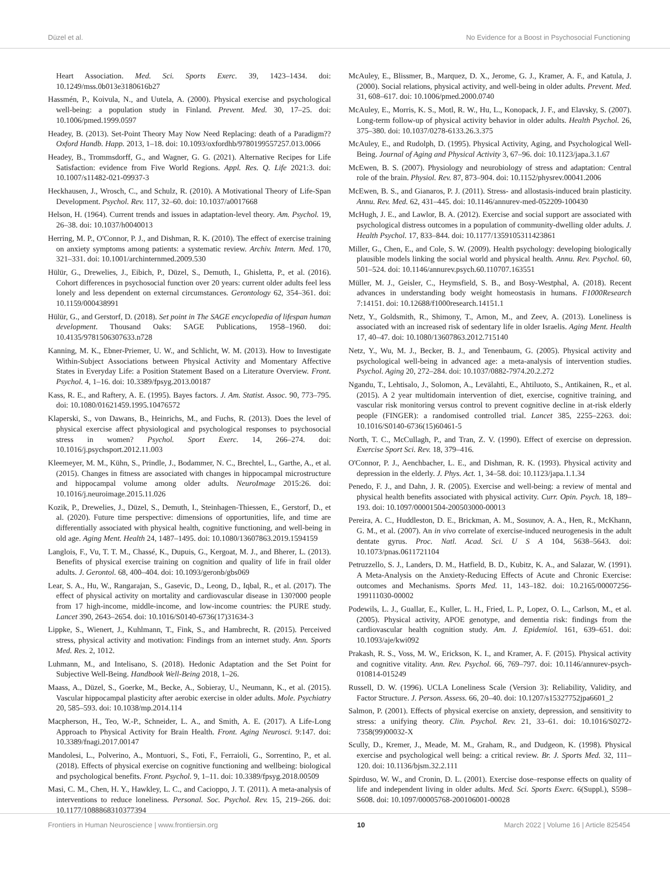Düzel et al. No Evidence for a Boost in Psychosocial Functioning
Heart Association. Med. Sci. Sports Exerc. 39, 1423–1434. doi: 10.1249/mss.0b013e3180616b27
Hassmén, P., Koivula, N., and Uutela, A. (2000). Physical exercise and psychological well-being: a population study in Finland. Prevent. Med. 30, 17–25. doi: 10.1006/pmed.1999.0597
Headey, B. (2013). Set-Point Theory May Now Need Replacing: death of a Paradigm?? Oxford Handb. Happ. 2013, 1–18. doi: 10.1093/oxfordhb/9780199557257.013.0066
Headey, B., Trommsdorff, G., and Wagner, G. G. (2021). Alternative Recipes for Life Satisfaction: evidence from Five World Regions. Appl. Res. Q. Life 2021:3. doi: 10.1007/s11482-021-09937-3
Heckhausen, J., Wrosch, C., and Schulz, R. (2010). A Motivational Theory of Life-Span Development. Psychol. Rev. 117, 32–60. doi: 10.1037/a0017668
Helson, H. (1964). Current trends and issues in adaptation-level theory. Am. Psychol. 19, 26–38. doi: 10.1037/h0040013
Herring, M. P., O'Connor, P. J., and Dishman, R. K. (2010). The effect of exercise training on anxiety symptoms among patients: a systematic review. Archiv. Intern. Med. 170, 321–331. doi: 10.1001/archinternmed.2009.530
Hülür, G., Drewelies, J., Eibich, P., Düzel, S., Demuth, I., Ghisletta, P., et al. (2016). Cohort differences in psychosocial function over 20 years: current older adults feel less lonely and less dependent on external circumstances. Gerontology 62, 354–361. doi: 10.1159/000438991
Hülür, G., and Gerstorf, D. (2018). Set point in The SAGE encyclopedia of lifespan human development. Thousand Oaks: SAGE Publications, 1958–1960. doi: 10.4135/9781506307633.n728
Kanning, M. K., Ebner-Priemer, U. W., and Schlicht, W. M. (2013). How to Investigate Within-Subject Associations between Physical Activity and Momentary Affective States in Everyday Life: a Position Statement Based on a Literature Overview. Front. Psychol. 4, 1–16. doi: 10.3389/fpsyg.2013.00187
Kass, R. E., and Raftery, A. E. (1995). Bayes factors. J. Am. Statist. Assoc. 90, 773–795. doi: 10.1080/01621459.1995.10476572
Klaperski, S., von Dawans, B., Heinrichs, M., and Fuchs, R. (2013). Does the level of physical exercise affect physiological and psychological responses to psychosocial stress in women? Psychol. Sport Exerc. 14, 266–274. doi: 10.1016/j.psychsport.2012.11.003
Kleemeyer, M. M., Kühn, S., Prindle, J., Bodammer, N. C., Brechtel, L., Garthe, A., et al. (2015). Changes in fitness are associated with changes in hippocampal microstructure and hippocampal volume among older adults. NeuroImage 2015:26. doi: 10.1016/j.neuroimage.2015.11.026
Kozik, P., Drewelies, J., Düzel, S., Demuth, I., Steinhagen-Thiessen, E., Gerstorf, D., et al. (2020). Future time perspective: dimensions of opportunities, life, and time are differentially associated with physical health, cognitive functioning, and well-being in old age. Aging Ment. Health 24, 1487–1495. doi: 10.1080/13607863.2019.1594159
Langlois, F., Vu, T. T. M., Chassé, K., Dupuis, G., Kergoat, M. J., and Bherer, L. (2013). Benefits of physical exercise training on cognition and quality of life in frail older adults. J. Gerontol. 68, 400–404. doi: 10.1093/geronb/gbs069
Lear, S. A., Hu, W., Rangarajan, S., Gasevic, D., Leong, D., Iqbal, R., et al. (2017). The effect of physical activity on mortality and cardiovascular disease in 130?000 people from 17 high-income, middle-income, and low-income countries: the PURE study. Lancet 390, 2643–2654. doi: 10.1016/S0140-6736(17)31634-3
Lippke, S., Wienert, J., Kuhlmann, T., Fink, S., and Hambrecht, R. (2015). Perceived stress, physical activity and motivation: Findings from an internet study. Ann. Sports Med. Res. 2, 1012.
Luhmann, M., and Intelisano, S. (2018). Hedonic Adaptation and the Set Point for Subjective Well-Being. Handbook Well-Being 2018, 1–26.
Maass, A., Düzel, S., Goerke, M., Becke, A., Sobieray, U., Neumann, K., et al. (2015). Vascular hippocampal plasticity after aerobic exercise in older adults. Mole. Psychiatry 20, 585–593. doi: 10.1038/mp.2014.114
Macpherson, H., Teo, W.-P., Schneider, L. A., and Smith, A. E. (2017). A Life-Long Approach to Physical Activity for Brain Health. Front. Aging Neurosci. 9:147. doi: 10.3389/fnagi.2017.00147
Mandolesi, L., Polverino, A., Montuori, S., Foti, F., Ferraioli, G., Sorrentino, P., et al. (2018). Effects of physical exercise on cognitive functioning and wellbeing: biological and psychological benefits. Front. Psychol. 9, 1–11. doi: 10.3389/fpsyg.2018.00509
Masi, C. M., Chen, H. Y., Hawkley, L. C., and Cacioppo, J. T. (2011). A meta-analysis of interventions to reduce loneliness. Personal. Soc. Psychol. Rev. 15, 219–266. doi: 10.1177/1088868310377394
McAuley, E., Blissmer, B., Marquez, D. X., Jerome, G. J., Kramer, A. F., and Katula, J. (2000). Social relations, physical activity, and well-being in older adults. Prevent. Med. 31, 608–617. doi: 10.1006/pmed.2000.0740
McAuley, E., Morris, K. S., Motl, R. W., Hu, L., Konopack, J. F., and Elavsky, S. (2007). Long-term follow-up of physical activity behavior in older adults. Health Psychol. 26, 375–380. doi: 10.1037/0278-6133.26.3.375
McAuley, E., and Rudolph, D. (1995). Physical Activity, Aging, and Psychological Well-Being. Journal of Aging and Physical Activity 3, 67–96. doi: 10.1123/japa.3.1.67
McEwen, B. S. (2007). Physiology and neurobiology of stress and adaptation: Central role of the brain. Physiol. Rev. 87, 873–904. doi: 10.1152/physrev.00041.2006
McEwen, B. S., and Gianaros, P. J. (2011). Stress- and allostasis-induced brain plasticity. Annu. Rev. Med. 62, 431–445. doi: 10.1146/annurev-med-052209-100430
McHugh, J. E., and Lawlor, B. A. (2012). Exercise and social support are associated with psychological distress outcomes in a population of community-dwelling older adults. J. Health Psychol. 17, 833–844. doi: 10.1177/1359105311423861
Miller, G., Chen, E., and Cole, S. W. (2009). Health psychology: developing biologically plausible models linking the social world and physical health. Annu. Rev. Psychol. 60, 501–524. doi: 10.1146/annurev.psych.60.110707.163551
Müller, M. J., Geisler, C., Heymsfield, S. B., and Bosy-Westphal, A. (2018). Recent advances in understanding body weight homeostasis in humans. F1000Research 7:14151. doi: 10.12688/f1000research.14151.1
Netz, Y., Goldsmith, R., Shimony, T., Arnon, M., and Zeev, A. (2013). Loneliness is associated with an increased risk of sedentary life in older Israelis. Aging Ment. Health 17, 40–47. doi: 10.1080/13607863.2012.715140
Netz, Y., Wu, M. J., Becker, B. J., and Tenenbaum, G. (2005). Physical activity and psychological well-being in advanced age: a meta-analysis of intervention studies. Psychol. Aging 20, 272–284. doi: 10.1037/0882-7974.20.2.272
Ngandu, T., Lehtisalo, J., Solomon, A., Levälahti, E., Ahtiluoto, S., Antikainen, R., et al. (2015). A 2 year multidomain intervention of diet, exercise, cognitive training, and vascular risk monitoring versus control to prevent cognitive decline in at-risk elderly people (FINGER): a randomised controlled trial. Lancet 385, 2255–2263. doi: 10.1016/S0140-6736(15)60461-5
North, T. C., McCullagh, P., and Tran, Z. V. (1990). Effect of exercise on depression. Exercise Sport Sci. Rev. 18, 379–416.
O'Connor, P. J., Aenchbacher, L. E., and Dishman, R. K. (1993). Physical activity and depression in the elderly. J. Phys. Act. 1, 34–58. doi: 10.1123/japa.1.1.34
Penedo, F. J., and Dahn, J. R. (2005). Exercise and well-being: a review of mental and physical health benefits associated with physical activity. Curr. Opin. Psych. 18, 189–193. doi: 10.1097/00001504-200503000-00013
Pereira, A. C., Huddleston, D. E., Brickman, A. M., Sosunov, A. A., Hen, R., McKhann, G. M., et al. (2007). An in vivo correlate of exercise-induced neurogenesis in the adult dentate gyrus. Proc. Natl. Acad. Sci. U S A 104, 5638–5643. doi: 10.1073/pnas.0611721104
Petruzzello, S. J., Landers, D. M., Hatfield, B. D., Kubitz, K. A., and Salazar, W. (1991). A Meta-Analysis on the Anxiety-Reducing Effects of Acute and Chronic Exercise: outcomes and Mechanisms. Sports Med. 11, 143–182. doi: 10.2165/00007256-199111030-00002
Podewils, L. J., Guallar, E., Kuller, L. H., Fried, L. P., Lopez, O. L., Carlson, M., et al. (2005). Physical activity, APOE genotype, and dementia risk: findings from the cardiovascular health cognition study. Am. J. Epidemiol. 161, 639–651. doi: 10.1093/aje/kwi092
Prakash, R. S., Voss, M. W., Erickson, K. I., and Kramer, A. F. (2015). Physical activity and cognitive vitality. Ann. Rev. Psychol. 66, 769–797. doi: 10.1146/annurev-psych-010814-015249
Russell, D. W. (1996). UCLA Loneliness Scale (Version 3): Reliability, Validity, and Factor Structure. J. Person. Assess. 66, 20–40. doi: 10.1207/s15327752jpa6601_2
Salmon, P. (2001). Effects of physical exercise on anxiety, depression, and sensitivity to stress: a unifying theory. Clin. Psychol. Rev. 21, 33–61. doi: 10.1016/S0272-7358(99)00032-X
Scully, D., Kremer, J., Meade, M. M., Graham, R., and Dudgeon, K. (1998). Physical exercise and psychological well being: a critical review. Br. J. Sports Med. 32, 111–120. doi: 10.1136/bjsm.32.2.111
Spirduso, W. W., and Cronin, D. L. (2001). Exercise dose–response effects on quality of life and independent living in older adults. Med. Sci. Sports Exerc. 6(Suppl.), S598–S608. doi: 10.1097/00005768-200106001-00028
Frontiers in Human Neuroscience | www.frontiersin.org 10 March 2022 | Volume 16 | Article 825454